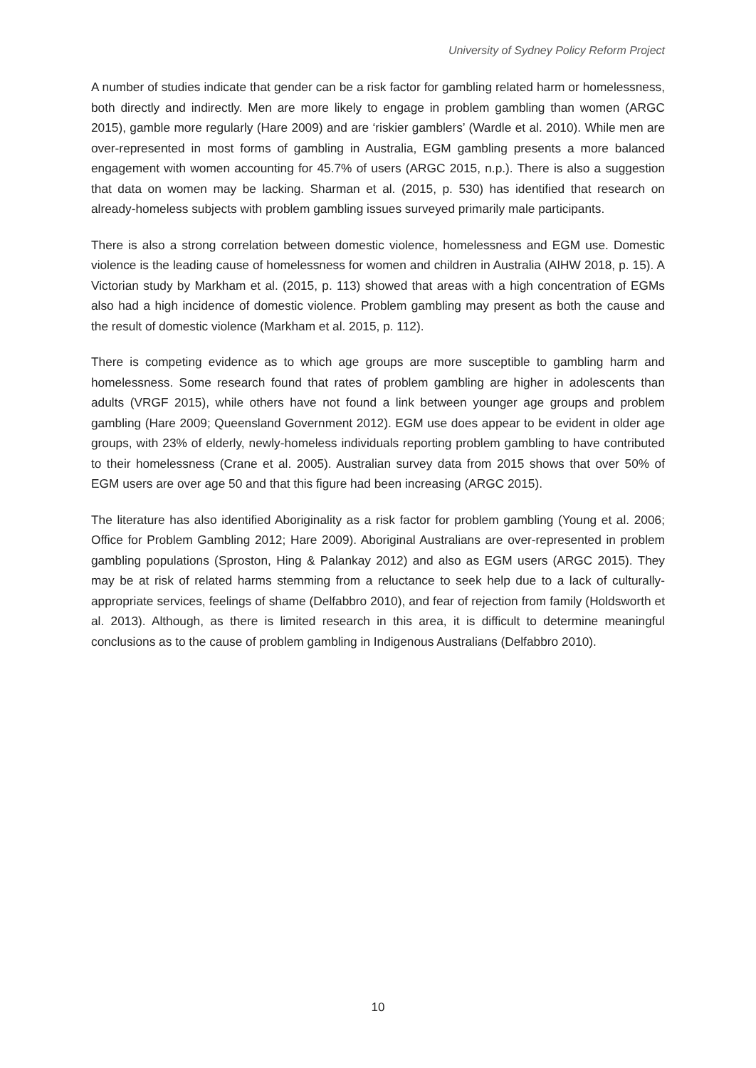University of Sydney Policy Reform Project
A number of studies indicate that gender can be a risk factor for gambling related harm or homelessness, both directly and indirectly. Men are more likely to engage in problem gambling than women (ARGC 2015), gamble more regularly (Hare 2009) and are ‘riskier gamblers’ (Wardle et al. 2010). While men are over-represented in most forms of gambling in Australia, EGM gambling presents a more balanced engagement with women accounting for 45.7% of users (ARGC 2015, n.p.). There is also a suggestion that data on women may be lacking. Sharman et al. (2015, p. 530) has identified that research on already-homeless subjects with problem gambling issues surveyed primarily male participants.
There is also a strong correlation between domestic violence, homelessness and EGM use. Domestic violence is the leading cause of homelessness for women and children in Australia (AIHW 2018, p. 15). A Victorian study by Markham et al. (2015, p. 113) showed that areas with a high concentration of EGMs also had a high incidence of domestic violence. Problem gambling may present as both the cause and the result of domestic violence (Markham et al. 2015, p. 112).
There is competing evidence as to which age groups are more susceptible to gambling harm and homelessness. Some research found that rates of problem gambling are higher in adolescents than adults (VRGF 2015), while others have not found a link between younger age groups and problem gambling (Hare 2009; Queensland Government 2012). EGM use does appear to be evident in older age groups, with 23% of elderly, newly-homeless individuals reporting problem gambling to have contributed to their homelessness (Crane et al. 2005). Australian survey data from 2015 shows that over 50% of EGM users are over age 50 and that this figure had been increasing (ARGC 2015).
The literature has also identified Aboriginality as a risk factor for problem gambling (Young et al. 2006; Office for Problem Gambling 2012; Hare 2009). Aboriginal Australians are over-represented in problem gambling populations (Sproston, Hing & Palankay 2012) and also as EGM users (ARGC 2015). They may be at risk of related harms stemming from a reluctance to seek help due to a lack of culturally-appropriate services, feelings of shame (Delfabbro 2010), and fear of rejection from family (Holdsworth et al. 2013). Although, as there is limited research in this area, it is difficult to determine meaningful conclusions as to the cause of problem gambling in Indigenous Australians (Delfabbro 2010).
10